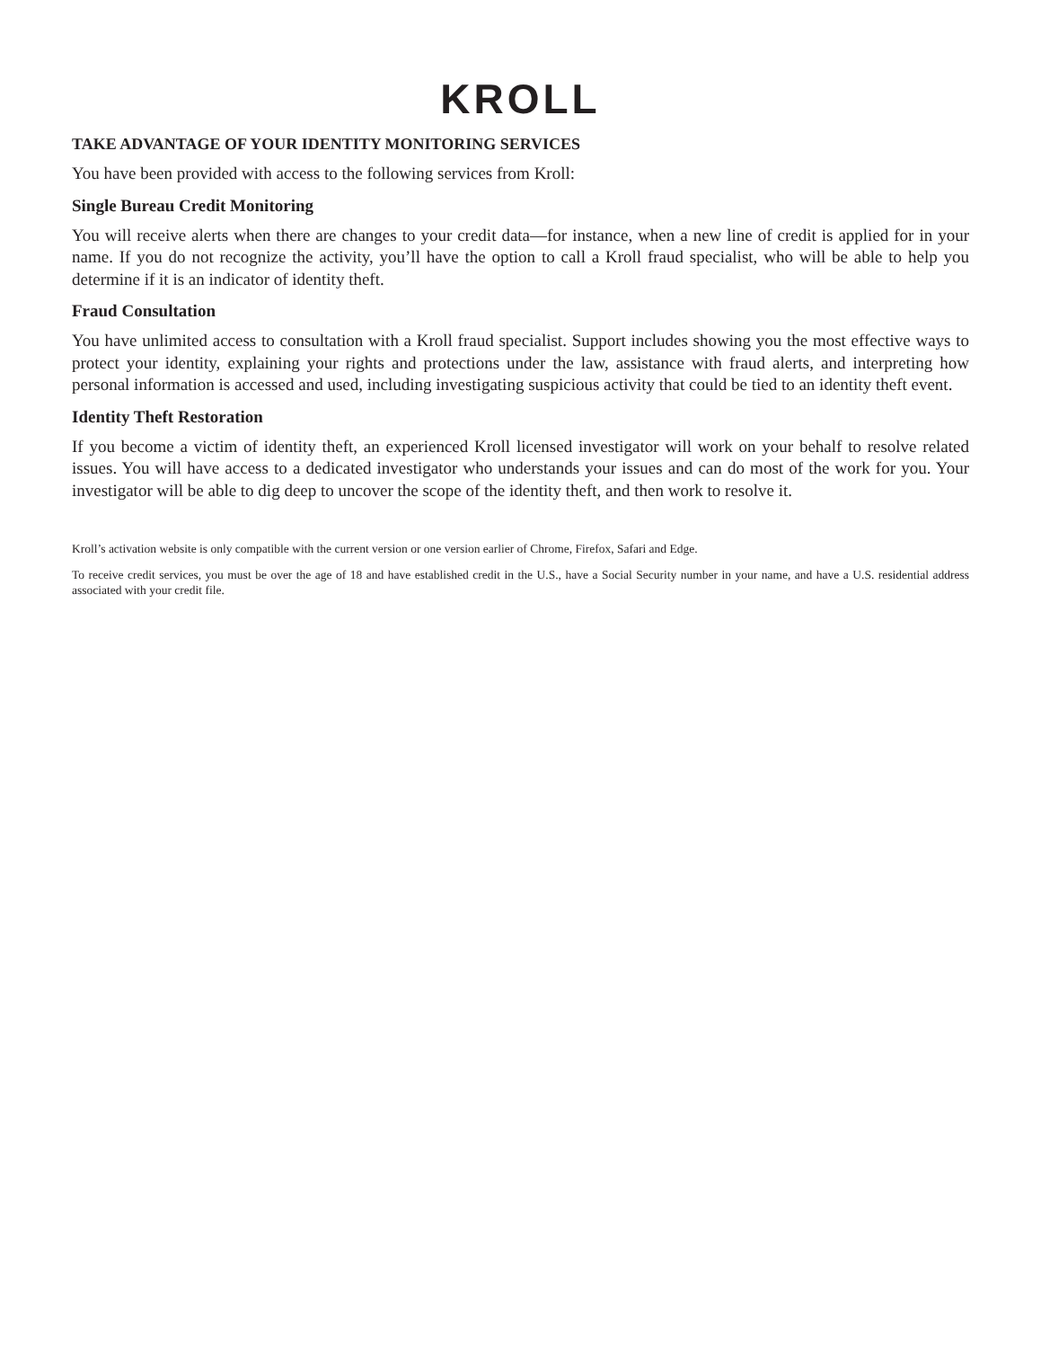KROLL
TAKE ADVANTAGE OF YOUR IDENTITY MONITORING SERVICES
You have been provided with access to the following services from Kroll:
Single Bureau Credit Monitoring
You will receive alerts when there are changes to your credit data—for instance, when a new line of credit is applied for in your name. If you do not recognize the activity, you’ll have the option to call a Kroll fraud specialist, who will be able to help you determine if it is an indicator of identity theft.
Fraud Consultation
You have unlimited access to consultation with a Kroll fraud specialist. Support includes showing you the most effective ways to protect your identity, explaining your rights and protections under the law, assistance with fraud alerts, and interpreting how personal information is accessed and used, including investigating suspicious activity that could be tied to an identity theft event.
Identity Theft Restoration
If you become a victim of identity theft, an experienced Kroll licensed investigator will work on your behalf to resolve related issues. You will have access to a dedicated investigator who understands your issues and can do most of the work for you. Your investigator will be able to dig deep to uncover the scope of the identity theft, and then work to resolve it.
Kroll’s activation website is only compatible with the current version or one version earlier of Chrome, Firefox, Safari and Edge.
To receive credit services, you must be over the age of 18 and have established credit in the U.S., have a Social Security number in your name, and have a U.S. residential address associated with your credit file.